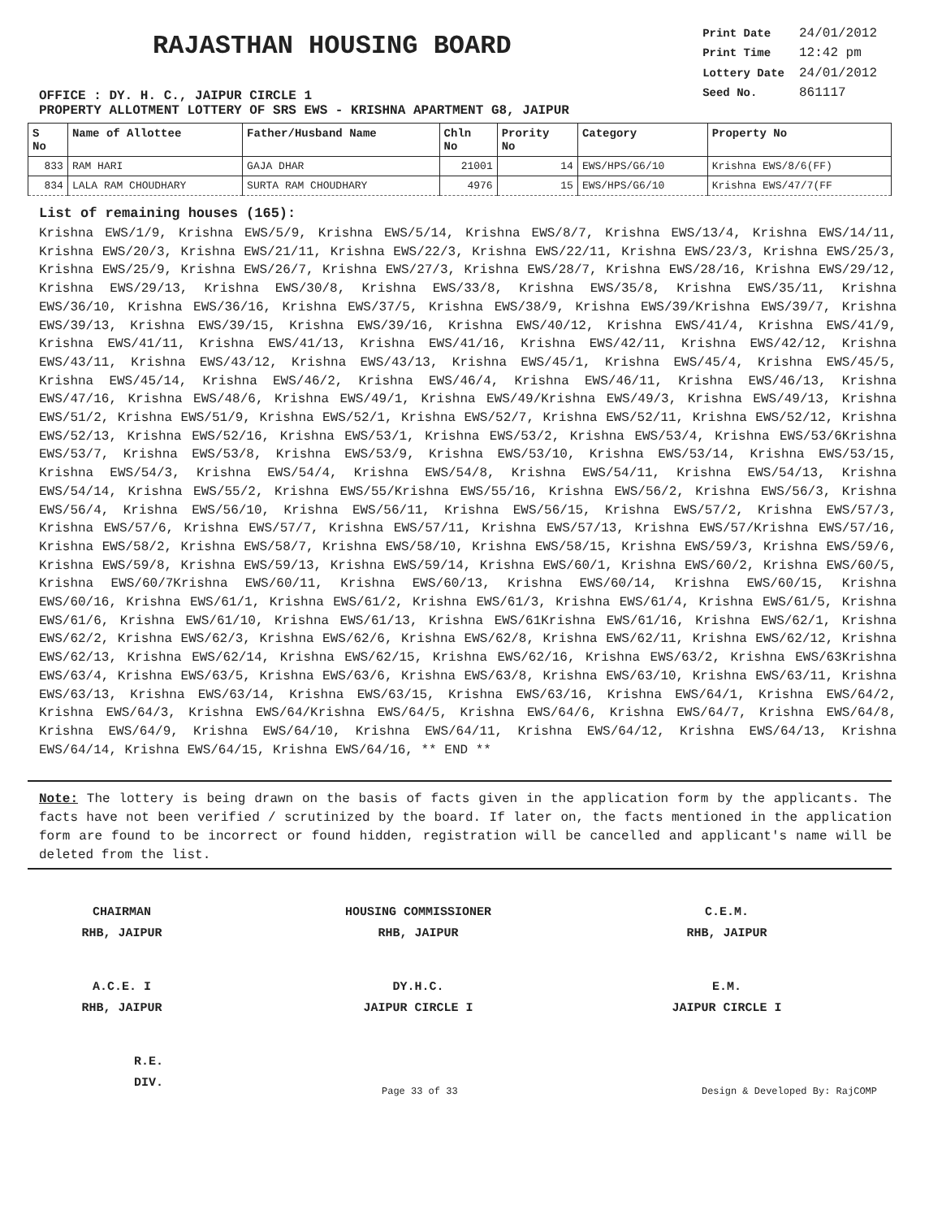RAJASTHAN HOUSING BOARD
OFFICE : DY. H. C., JAIPUR CIRCLE 1
| Print Date | 24/01/2012 |
| Print Time | 12:42 pm |
| Lottery Date | 24/01/2012 |
| Seed No. | 861117 |
PROPERTY ALLOTMENT LOTTERY OF SRS EWS - KRISHNA APARTMENT G8, JAIPUR
| S No | Name of Allottee | Father/Husband Name | Chln No | Prority No | Category | Property No |
| --- | --- | --- | --- | --- | --- | --- |
| 833 | RAM HARI | GAJA DHAR | 21001 | 14 | EWS/HPS/G6/10 | Krishna EWS/8/6(FF) |
| 834 | LALA RAM CHOUDHARY | SURTA RAM CHOUDHARY | 4976 | 15 | EWS/HPS/G6/10 | Krishna EWS/47/7(FF |
List of remaining houses (165):
Krishna EWS/1/9, Krishna EWS/5/9, Krishna EWS/5/14, Krishna EWS/8/7, Krishna EWS/13/4, Krishna EWS/14/11, Krishna EWS/20/3, Krishna EWS/21/11, Krishna EWS/22/3, Krishna EWS/22/11, Krishna EWS/23/3, Krishna EWS/25/3, Krishna EWS/25/9, Krishna EWS/26/7, Krishna EWS/27/3, Krishna EWS/28/7, Krishna EWS/28/16, Krishna EWS/29/12, Krishna EWS/29/13, Krishna EWS/30/8, Krishna EWS/33/8, Krishna EWS/35/8, Krishna EWS/35/11, Krishna EWS/36/10, Krishna EWS/36/16, Krishna EWS/37/5, Krishna EWS/38/9, Krishna EWS/39/Krishna EWS/39/7, Krishna EWS/39/13, Krishna EWS/39/15, Krishna EWS/39/16, Krishna EWS/40/12, Krishna EWS/41/4, Krishna EWS/41/9, Krishna EWS/41/11, Krishna EWS/41/13, Krishna EWS/41/16, Krishna EWS/42/11, Krishna EWS/42/12, Krishna EWS/43/11, Krishna EWS/43/12, Krishna EWS/43/13, Krishna EWS/45/1, Krishna EWS/45/4, Krishna EWS/45/5, Krishna EWS/45/14, Krishna EWS/46/2, Krishna EWS/46/4, Krishna EWS/46/11, Krishna EWS/46/13, Krishna EWS/47/16, Krishna EWS/48/6, Krishna EWS/49/1, Krishna EWS/49/Krishna EWS/49/3, Krishna EWS/49/13, Krishna EWS/51/2, Krishna EWS/51/9, Krishna EWS/52/1, Krishna EWS/52/7, Krishna EWS/52/11, Krishna EWS/52/12, Krishna EWS/52/13, Krishna EWS/52/16, Krishna EWS/53/1, Krishna EWS/53/2, Krishna EWS/53/4, Krishna EWS/53/6Krishna EWS/53/7, Krishna EWS/53/8, Krishna EWS/53/9, Krishna EWS/53/10, Krishna EWS/53/14, Krishna EWS/53/15, Krishna EWS/54/3, Krishna EWS/54/4, Krishna EWS/54/8, Krishna EWS/54/11, Krishna EWS/54/13, Krishna EWS/54/14, Krishna EWS/55/2, Krishna EWS/55/Krishna EWS/55/16, Krishna EWS/56/2, Krishna EWS/56/3, Krishna EWS/56/4, Krishna EWS/56/10, Krishna EWS/56/11, Krishna EWS/56/15, Krishna EWS/57/2, Krishna EWS/57/3, Krishna EWS/57/6, Krishna EWS/57/7, Krishna EWS/57/11, Krishna EWS/57/13, Krishna EWS/57/Krishna EWS/57/16, Krishna EWS/58/2, Krishna EWS/58/7, Krishna EWS/58/10, Krishna EWS/58/15, Krishna EWS/59/3, Krishna EWS/59/6, Krishna EWS/59/8, Krishna EWS/59/13, Krishna EWS/59/14, Krishna EWS/60/1, Krishna EWS/60/2, Krishna EWS/60/5, Krishna EWS/60/7Krishna EWS/60/11, Krishna EWS/60/13, Krishna EWS/60/14, Krishna EWS/60/15, Krishna EWS/60/16, Krishna EWS/61/1, Krishna EWS/61/2, Krishna EWS/61/3, Krishna EWS/61/4, Krishna EWS/61/5, Krishna EWS/61/6, Krishna EWS/61/10, Krishna EWS/61/13, Krishna EWS/61Krishna EWS/61/16, Krishna EWS/62/1, Krishna EWS/62/2, Krishna EWS/62/3, Krishna EWS/62/6, Krishna EWS/62/8, Krishna EWS/62/11, Krishna EWS/62/12, Krishna EWS/62/13, Krishna EWS/62/14, Krishna EWS/62/15, Krishna EWS/62/16, Krishna EWS/63/2, Krishna EWS/63Krishna EWS/63/4, Krishna EWS/63/5, Krishna EWS/63/6, Krishna EWS/63/8, Krishna EWS/63/10, Krishna EWS/63/11, Krishna EWS/63/13, Krishna EWS/63/14, Krishna EWS/63/15, Krishna EWS/63/16, Krishna EWS/64/1, Krishna EWS/64/2, Krishna EWS/64/3, Krishna EWS/64/Krishna EWS/64/5, Krishna EWS/64/6, Krishna EWS/64/7, Krishna EWS/64/8, Krishna EWS/64/9, Krishna EWS/64/10, Krishna EWS/64/11, Krishna EWS/64/12, Krishna EWS/64/13, Krishna EWS/64/14, Krishna EWS/64/15, Krishna EWS/64/16, ** END **
Note: The lottery is being drawn on the basis of facts given in the application form by the applicants. The facts have not been verified / scrutinized by the board. If later on, the facts mentioned in the application form are found to be incorrect or found hidden, registration will be cancelled and applicant's name will be deleted from the list.
CHAIRMAN
RHB, JAIPUR
HOUSING COMMISSIONER
RHB, JAIPUR
C.E.M.
RHB, JAIPUR
A.C.E. I
RHB, JAIPUR
DY.H.C.
JAIPUR CIRCLE I
E.M.
JAIPUR CIRCLE I
R.E.
DIV.
Page 33 of 33 Design & Developed By: RajCOMP